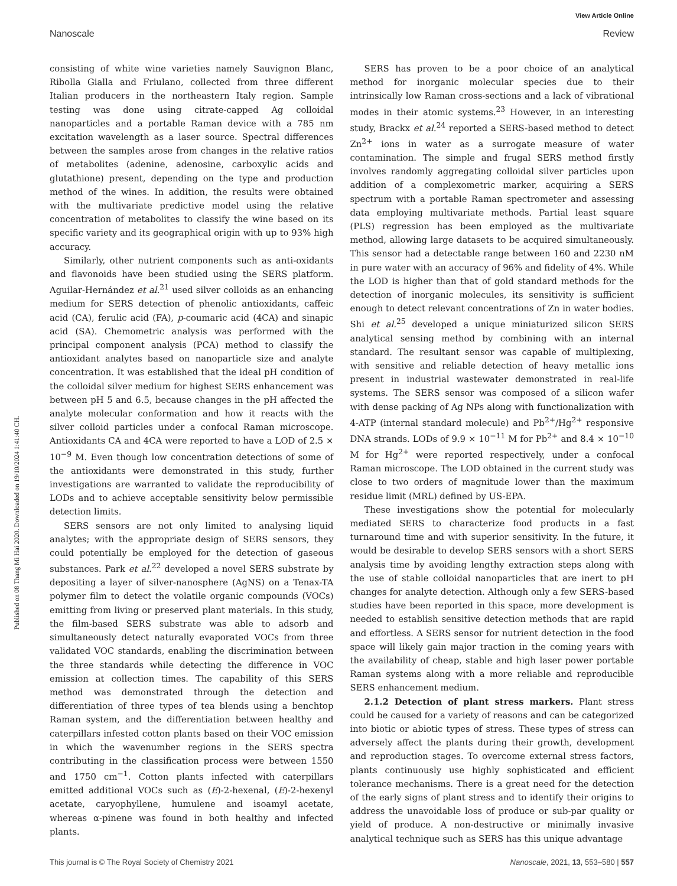Published on 08 Thang Mi Hai 2020. Downloaded on 19/10/2024 1:41:40 CH.
View Article Online
Nanoscale Review
consisting of white wine varieties namely Sauvignon Blanc, Ribolla Gialla and Friulano, collected from three different Italian producers in the northeastern Italy region. Sample testing was done using citrate-capped Ag colloidal nanoparticles and a portable Raman device with a 785 nm excitation wavelength as a laser source. Spectral differences between the samples arose from changes in the relative ratios of metabolites (adenine, adenosine, carboxylic acids and glutathione) present, depending on the type and production method of the wines. In addition, the results were obtained with the multivariate predictive model using the relative concentration of metabolites to classify the wine based on its specific variety and its geographical origin with up to 93% high accuracy.
Similarly, other nutrient components such as anti-oxidants and flavonoids have been studied using the SERS platform. Aguilar-Hernández et al.<sup>21</sup> used silver colloids as an enhancing medium for SERS detection of phenolic antioxidants, caffeic acid (CA), ferulic acid (FA), p-coumaric acid (4CA) and sinapic acid (SA). Chemometric analysis was performed with the principal component analysis (PCA) method to classify the antioxidant analytes based on nanoparticle size and analyte concentration. It was established that the ideal pH condition of the colloidal silver medium for highest SERS enhancement was between pH 5 and 6.5, because changes in the pH affected the analyte molecular conformation and how it reacts with the silver colloid particles under a confocal Raman microscope. Antioxidants CA and 4CA were reported to have a LOD of 2.5 × 10<sup>−9</sup> M. Even though low concentration detections of some of the antioxidants were demonstrated in this study, further investigations are warranted to validate the reproducibility of LODs and to achieve acceptable sensitivity below permissible detection limits.
SERS sensors are not only limited to analysing liquid analytes; with the appropriate design of SERS sensors, they could potentially be employed for the detection of gaseous substances. Park et al.<sup>22</sup> developed a novel SERS substrate by depositing a layer of silver-nanosphere (AgNS) on a Tenax-TA polymer film to detect the volatile organic compounds (VOCs) emitting from living or preserved plant materials. In this study, the film-based SERS substrate was able to adsorb and simultaneously detect naturally evaporated VOCs from three validated VOC standards, enabling the discrimination between the three standards while detecting the difference in VOC emission at collection times. The capability of this SERS method was demonstrated through the detection and differentiation of three types of tea blends using a benchtop Raman system, and the differentiation between healthy and caterpillars infested cotton plants based on their VOC emission in which the wavenumber regions in the SERS spectra contributing in the classification process were between 1550 and 1750 cm<sup>−1</sup>. Cotton plants infected with caterpillars emitted additional VOCs such as (E)-2-hexenal, (E)-2-hexenyl acetate, caryophyllene, humulene and isoamyl acetate, whereas α-pinene was found in both healthy and infected plants.
SERS has proven to be a poor choice of an analytical method for inorganic molecular species due to their intrinsically low Raman cross-sections and a lack of vibrational modes in their atomic systems.<sup>23</sup> However, in an interesting study, Brackx et al.<sup>24</sup> reported a SERS-based method to detect Zn<sup>2+</sup> ions in water as a surrogate measure of water contamination. The simple and frugal SERS method firstly involves randomly aggregating colloidal silver particles upon addition of a complexometric marker, acquiring a SERS spectrum with a portable Raman spectrometer and assessing data employing multivariate methods. Partial least square (PLS) regression has been employed as the multivariate method, allowing large datasets to be acquired simultaneously. This sensor had a detectable range between 160 and 2230 nM in pure water with an accuracy of 96% and fidelity of 4%. While the LOD is higher than that of gold standard methods for the detection of inorganic molecules, its sensitivity is sufficient enough to detect relevant concentrations of Zn in water bodies. Shi et al.<sup>25</sup> developed a unique miniaturized silicon SERS analytical sensing method by combining with an internal standard. The resultant sensor was capable of multiplexing, with sensitive and reliable detection of heavy metallic ions present in industrial wastewater demonstrated in real-life systems. The SERS sensor was composed of a silicon wafer with dense packing of Ag NPs along with functionalization with 4-ATP (internal standard molecule) and Pb<sup>2+</sup>/Hg<sup>2+</sup> responsive DNA strands. LODs of 9.9 × 10<sup>−11</sup> M for Pb<sup>2+</sup> and 8.4 × 10<sup>−10</sup> M for Hg<sup>2+</sup> were reported respectively, under a confocal Raman microscope. The LOD obtained in the current study was close to two orders of magnitude lower than the maximum residue limit (MRL) defined by US-EPA.
These investigations show the potential for molecularly mediated SERS to characterize food products in a fast turnaround time and with superior sensitivity. In the future, it would be desirable to develop SERS sensors with a short SERS analysis time by avoiding lengthy extraction steps along with the use of stable colloidal nanoparticles that are inert to pH changes for analyte detection. Although only a few SERS-based studies have been reported in this space, more development is needed to establish sensitive detection methods that are rapid and effortless. A SERS sensor for nutrient detection in the food space will likely gain major traction in the coming years with the availability of cheap, stable and high laser power portable Raman systems along with a more reliable and reproducible SERS enhancement medium.
2.1.2 Detection of plant stress markers. Plant stress could be caused for a variety of reasons and can be categorized into biotic or abiotic types of stress. These types of stress can adversely affect the plants during their growth, development and reproduction stages. To overcome external stress factors, plants continuously use highly sophisticated and efficient tolerance mechanisms. There is a great need for the detection of the early signs of plant stress and to identify their origins to address the unavoidable loss of produce or sub-par quality or yield of produce. A non-destructive or minimally invasive analytical technique such as SERS has this unique advantage
This journal is © The Royal Society of Chemistry 2021 Nanoscale, 2021, 13, 553–580 | 557